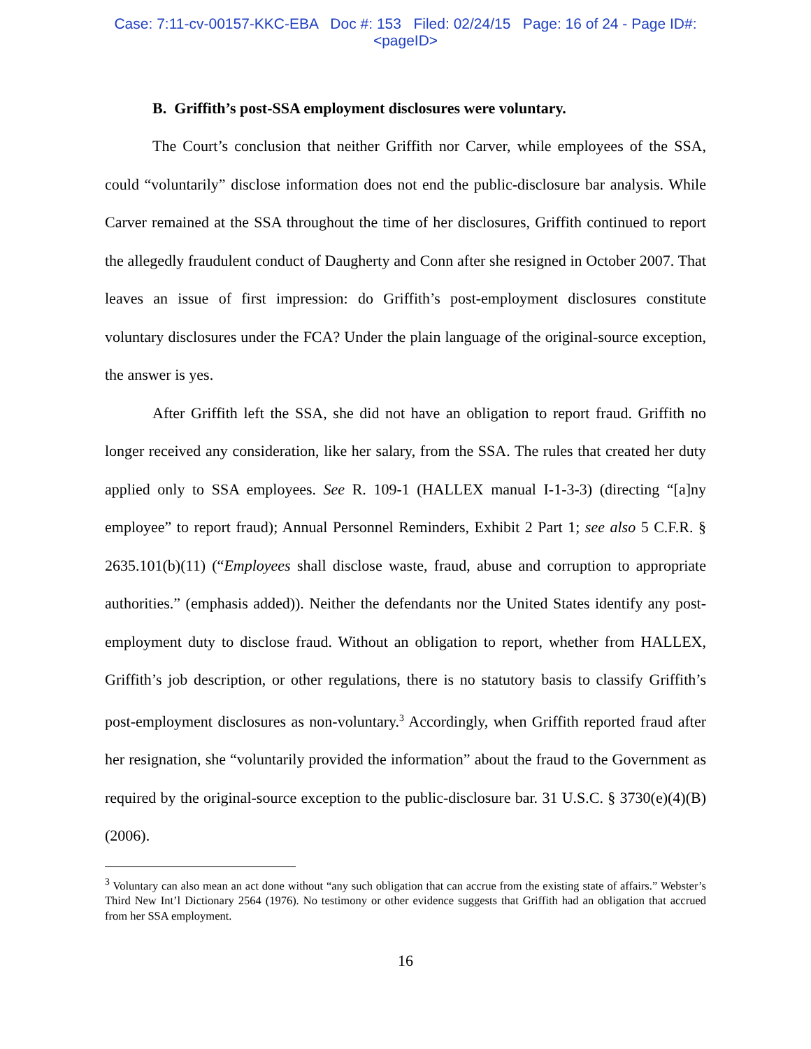Case: 7:11-cv-00157-KKC-EBA Doc #: 153 Filed: 02/24/15 Page: 16 of 24 - Page ID#:
<pageID>
B. Griffith’s post-SSA employment disclosures were voluntary.
The Court’s conclusion that neither Griffith nor Carver, while employees of the SSA, could “voluntarily” disclose information does not end the public-disclosure bar analysis. While Carver remained at the SSA throughout the time of her disclosures, Griffith continued to report the allegedly fraudulent conduct of Daugherty and Conn after she resigned in October 2007. That leaves an issue of first impression: do Griffith’s post-employment disclosures constitute voluntary disclosures under the FCA? Under the plain language of the original-source exception, the answer is yes.
After Griffith left the SSA, she did not have an obligation to report fraud. Griffith no longer received any consideration, like her salary, from the SSA. The rules that created her duty applied only to SSA employees. See R. 109-1 (HALLEX manual I-1-3-3) (directing “[a]ny employee” to report fraud); Annual Personnel Reminders, Exhibit 2 Part 1; see also 5 C.F.R. § 2635.101(b)(11) (“Employees shall disclose waste, fraud, abuse and corruption to appropriate authorities.” (emphasis added)). Neither the defendants nor the United States identify any post-employment duty to disclose fraud. Without an obligation to report, whether from HALLEX, Griffith’s job description, or other regulations, there is no statutory basis to classify Griffith’s post-employment disclosures as non-voluntary.<sup>3</sup> Accordingly, when Griffith reported fraud after her resignation, she “voluntarily provided the information” about the fraud to the Government as required by the original-source exception to the public-disclosure bar. 31 U.S.C. § 3730(e)(4)(B) (2006).
<sup>3</sup> Voluntary can also mean an act done without “any such obligation that can accrue from the existing state of affairs.” Webster’s Third New Int’l Dictionary 2564 (1976). No testimony or other evidence suggests that Griffith had an obligation that accrued from her SSA employment.
16